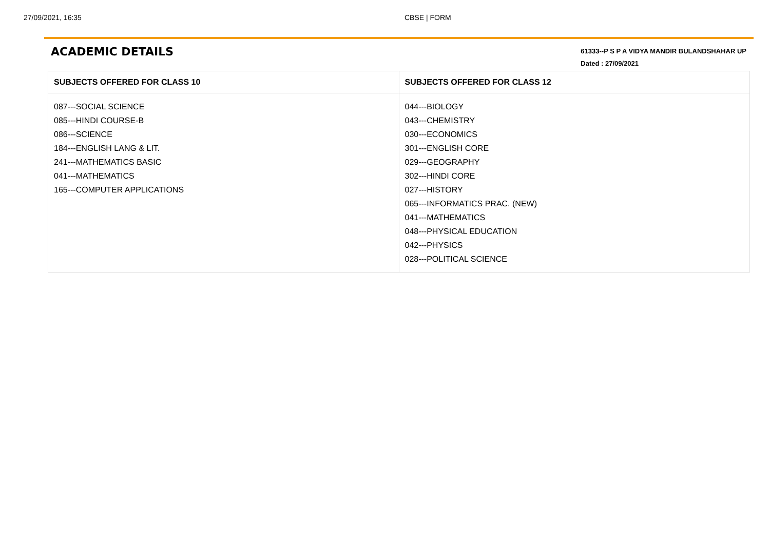27/09/2021, 16:35 CBSE | FORM
ACADEMIC DETAILS
61333--P S P A VIDYA MANDIR BULANDSHAHAR UP
Dated : 27/09/2021
| SUBJECTS OFFERED FOR CLASS 10 | SUBJECTS OFFERED FOR CLASS 12 |
| --- | --- |
| 087---SOCIAL SCIENCE 085---HINDI COURSE-B 086---SCIENCE 184---ENGLISH LANG & LIT. 241---MATHEMATICS BASIC 041---MATHEMATICS 165---COMPUTER APPLICATIONS | 044---BIOLOGY 043---CHEMISTRY 030---ECONOMICS 301---ENGLISH CORE 029---GEOGRAPHY 302---HINDI CORE 027---HISTORY 065---INFORMATICS PRAC. (NEW) 041---MATHEMATICS 048---PHYSICAL EDUCATION 042---PHYSICS 028---POLITICAL SCIENCE |